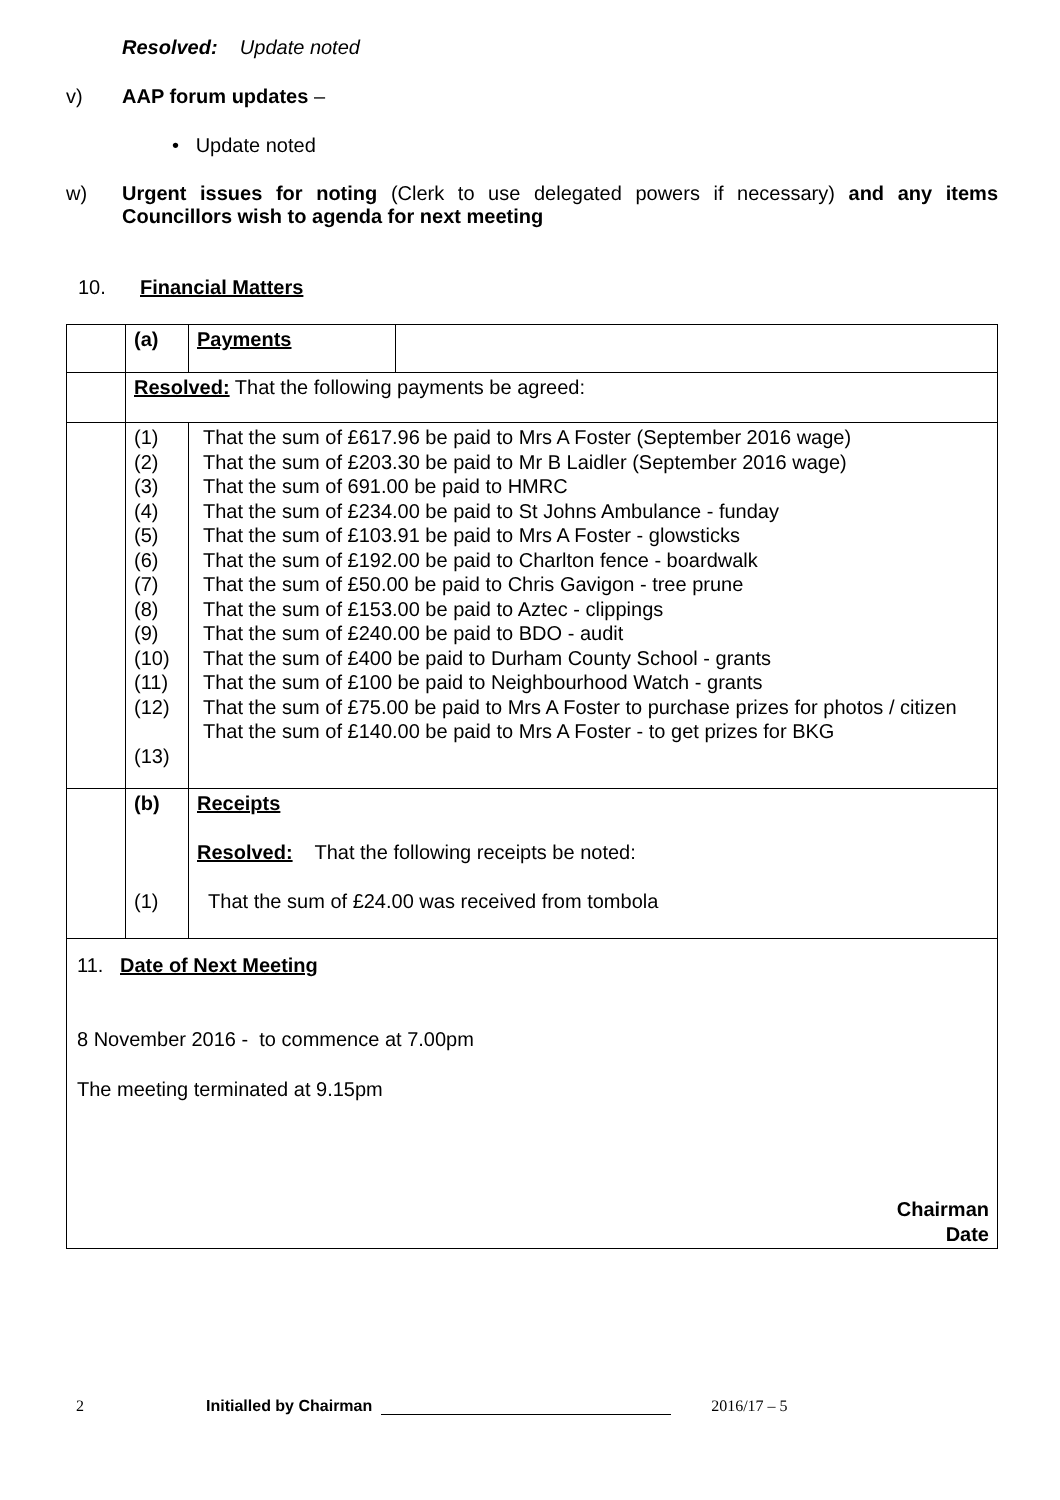Resolved: Update noted
v) AAP forum updates –
• Update noted
w) Urgent issues for noting (Clerk to use delegated powers if necessary) and any items Councillors wish to agenda for next meeting
10. Financial Matters
| | (a) | Payments | |
| | Resolved: That the following payments be agreed: | | |
| | (1) (2) (3) (4) (5) (6) (7) (8) (9) (10) (11) (12) (13) | That the sum of £617.96 be paid to Mrs A Foster (September 2016 wage) That the sum of £203.30 be paid to Mr B Laidler (September 2016 wage) That the sum of 691.00 be paid to HMRC That the sum of £234.00 be paid to St Johns Ambulance - funday That the sum of £103.91 be paid to Mrs A Foster - glowsticks That the sum of £192.00 be paid to Charlton fence - boardwalk That the sum of £50.00 be paid to Chris Gavigon - tree prune That the sum of £153.00 be paid to Aztec - clippings That the sum of £240.00 be paid to BDO - audit That the sum of £400 be paid to Durham County School - grants That the sum of £100 be paid to Neighbourhood Watch - grants That the sum of £75.00 be paid to Mrs A Foster to purchase prizes for photos / citizen That the sum of £140.00 be paid to Mrs A Foster - to get prizes for BKG | |
| | (b) (1) | Receipts Resolved: That the following receipts be noted: That the sum of £24.00 was received from tombola | |
| 11. Date of Next Meeting 8 November 2016 - to commence at 7.00pm The meeting terminated at 9.15pm Chairman Date | | | |
2 Initialled by Chairman 2016/17 – 5